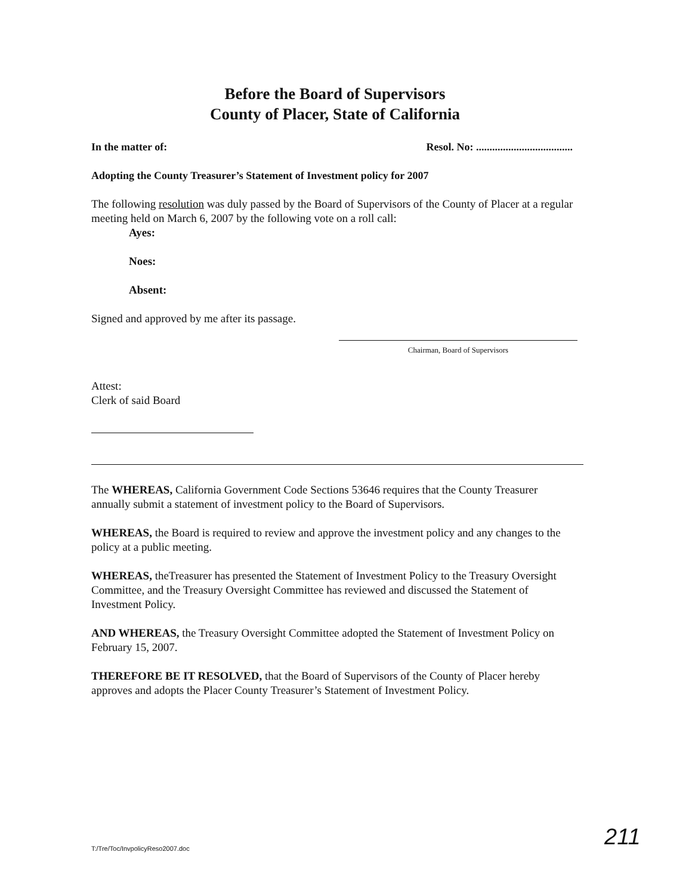Before the Board of Supervisors
County of Placer, State of California
In the matter of: Resol. No: ....................................
Adopting the County Treasurer’s Statement of Investment policy for 2007
The following resolution was duly passed by the Board of Supervisors of the County of Placer at a regular meeting held on March 6, 2007 by the following vote on a roll call:
Ayes:
Noes:
Absent:
Signed and approved by me after its passage.
Chairman, Board of Supervisors
Attest:
Clerk of said Board
The WHEREAS, California Government Code Sections 53646 requires that the County Treasurer annually submit a statement of investment policy to the Board of Supervisors.
WHEREAS, the Board is required to review and approve the investment policy and any changes to the policy at a public meeting.
WHEREAS, theTreasurer has presented the Statement of Investment Policy to the Treasury Oversight Committee, and the Treasury Oversight Committee has reviewed and discussed the Statement of Investment Policy.
AND WHEREAS, the Treasury Oversight Committee adopted the Statement of Investment Policy on February 15, 2007.
THEREFORE BE IT RESOLVED, that the Board of Supervisors of the County of Placer hereby approves and adopts the Placer County Treasurer’s Statement of Investment Policy.
T:/Tre/Toc/InvpolicyReso2007.doc
211